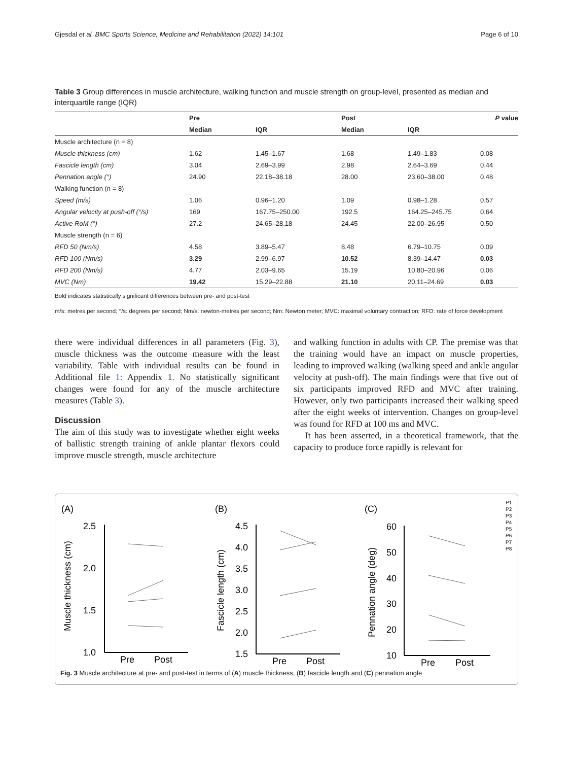Gjesdal et al. BMC Sports Science, Medicine and Rehabilitation (2022) 14:101 Page 6 of 10
Table 3 Group differences in muscle architecture, walking function and muscle strength on group-level, presented as median and interquartile range (IQR)
| | Pre | | Post | | P value |
| --- | --- | --- | --- | --- | --- |
| | Median | IQR | Median | IQR | |
| Muscle architecture (n = 8) | | | | | |
| Muscle thickness (cm) | 1.62 | 1.45–1.67 | 1.68 | 1.49–1.83 | 0.08 |
| Fascicle length (cm) | 3.04 | 2.69–3.99 | 2.98 | 2.64–3.69 | 0.44 |
| Pennation angle (°) | 24.90 | 22.18–38.18 | 28.00 | 23.60–38.00 | 0.48 |
| Walking function (n = 8) | | | | | |
| Speed (m/s) | 1.06 | 0.96–1.20 | 1.09 | 0.98–1.28 | 0.57 |
| Angular velocity at push-off (°/s) | 169 | 167.75–250.00 | 192.5 | 164.25–245.75 | 0.64 |
| Active RoM (°) | 27.2 | 24.65–28.18 | 24.45 | 22.00–26.95 | 0.50 |
| Muscle strength (n = 6) | | | | | |
| RFD 50 (Nm/s) | 4.58 | 3.89–5.47 | 8.48 | 6.79–10.75 | 0.09 |
| RFD 100 (Nm/s) | 3.29 | 2.99–6.97 | 10.52 | 8.39–14.47 | 0.03 |
| RFD 200 (Nm/s) | 4.77 | 2.03–9.65 | 15.19 | 10.80–20.96 | 0.06 |
| MVC (Nm) | 19.42 | 15.29–22.88 | 21.10 | 20.11–24.69 | 0.03 |
Bold indicates statistically significant differences between pre- and post-test
m/s: metres per second; °/s: degrees per second; Nm/s: newton-metres per second; Nm: Newton meter; MVC: maximal voluntary contraction; RFD: rate of force development
there were individual differences in all parameters (Fig. 3), muscle thickness was the outcome measure with the least variability. Table with individual results can be found in Additional file 1: Appendix 1. No statistically significant changes were found for any of the muscle architecture measures (Table 3).
Discussion
The aim of this study was to investigate whether eight weeks of ballistic strength training of ankle plantar flexors could improve muscle strength, muscle architecture
and walking function in adults with CP. The premise was that the training would have an impact on muscle properties, leading to improved walking (walking speed and ankle angular velocity at push-off). The main findings were that five out of six participants improved RFD and MVC after training. However, only two participants increased their walking speed after the eight weeks of intervention. Changes on group-level was found for RFD at 100 ms and MVC.
It has been asserted, in a theoretical framework, that the capacity to produce force rapidly is relevant for
(A)
(B)
(C)
2.5
2.0
1.5
1.0
4.5
4.0
3.5
3.0
2.5
2.0
1.5
60
50
40
30
20
10
Pre
Post
Pre
Post
Pre
Post
Muscle thickness (cm)
Fascicle length (cm)
Pennation angle (deg)
P1
P2
P3
P4
P5
P6
P7
P8
Fig. 3 Muscle architecture at pre- and post-test in terms of (A) muscle thickness, (B) fascicle length and (C) pennation angle